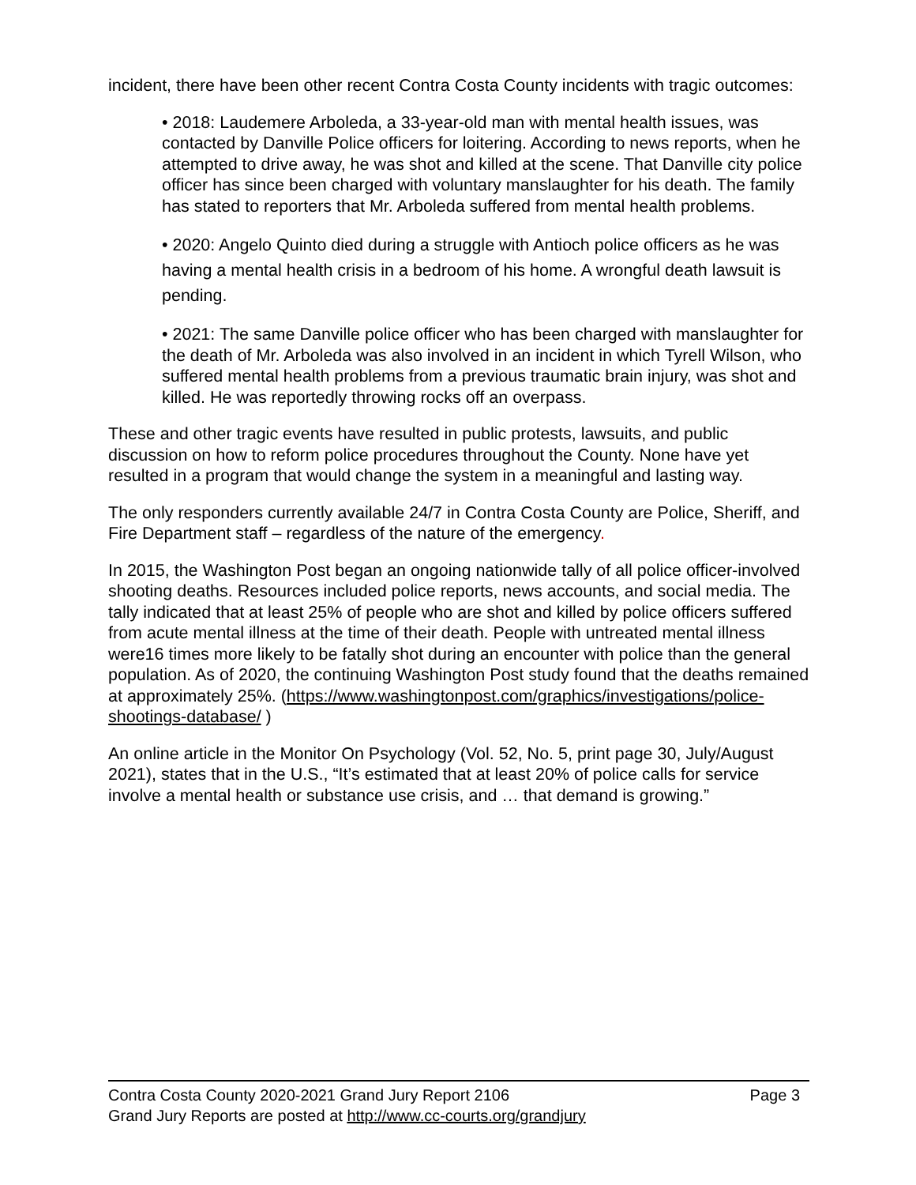incident, there have been other recent Contra Costa County incidents with tragic outcomes:
• 2018: Laudemere Arboleda, a 33-year-old man with mental health issues, was contacted by Danville Police officers for loitering. According to news reports, when he attempted to drive away, he was shot and killed at the scene. That Danville city police officer has since been charged with voluntary manslaughter for his death. The family has stated to reporters that Mr. Arboleda suffered from mental health problems.
• 2020: Angelo Quinto died during a struggle with Antioch police officers as he was having a mental health crisis in a bedroom of his home. A wrongful death lawsuit is pending.
• 2021: The same Danville police officer who has been charged with manslaughter for the death of Mr. Arboleda was also involved in an incident in which Tyrell Wilson, who suffered mental health problems from a previous traumatic brain injury, was shot and killed. He was reportedly throwing rocks off an overpass.
These and other tragic events have resulted in public protests, lawsuits, and public discussion on how to reform police procedures throughout the County. None have yet resulted in a program that would change the system in a meaningful and lasting way.
The only responders currently available 24/7 in Contra Costa County are Police, Sheriff, and Fire Department staff – regardless of the nature of the emergency.
In 2015, the Washington Post began an ongoing nationwide tally of all police officer-involved shooting deaths. Resources included police reports, news accounts, and social media. The tally indicated that at least 25% of people who are shot and killed by police officers suffered from acute mental illness at the time of their death. People with untreated mental illness were16 times more likely to be fatally shot during an encounter with police than the general population. As of 2020, the continuing Washington Post study found that the deaths remained at approximately 25%. (https://www.washingtonpost.com/graphics/investigations/police-shootings-database/ )
An online article in the Monitor On Psychology (Vol. 52, No. 5, print page 30, July/August 2021), states that in the U.S., “It’s estimated that at least 20% of police calls for service involve a mental health or substance use crisis, and … that demand is growing.”
Contra Costa County 2020-2021 Grand Jury Report 2106 Page 3
Grand Jury Reports are posted at http://www.cc-courts.org/grandjury